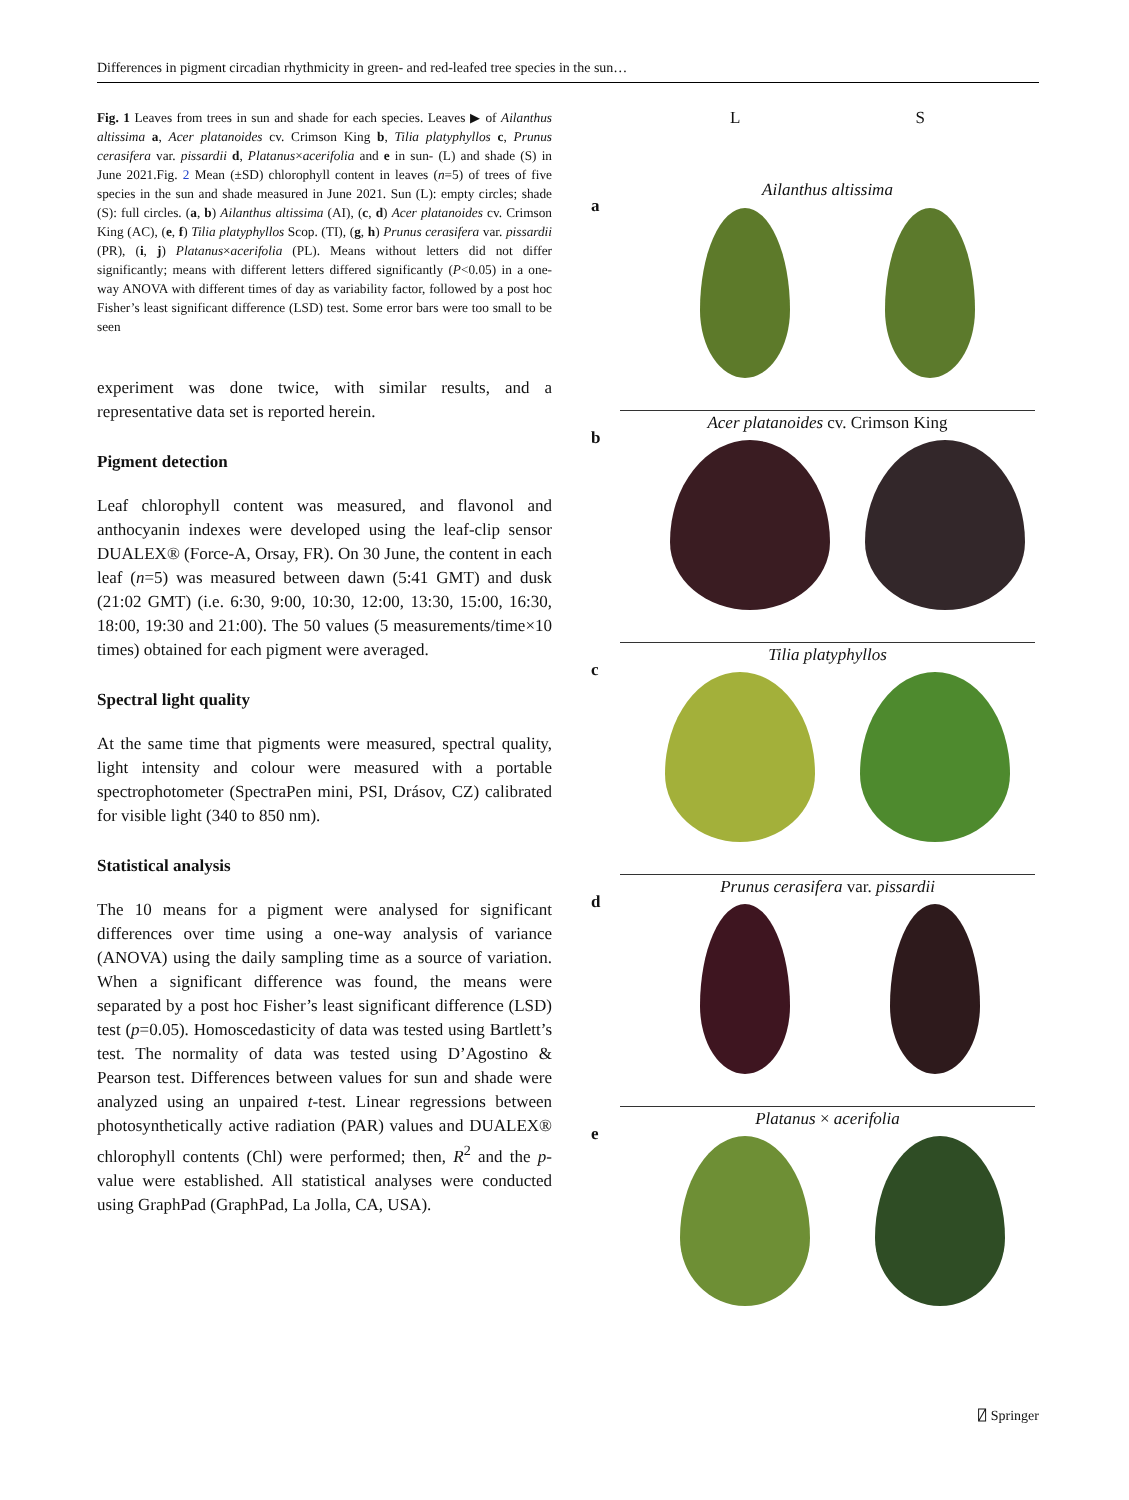Differences in pigment circadian rhythmicity in green- and red-leafed tree species in the sun…
Fig. 1 Leaves from trees in sun and shade for each species. Leaves ▶ of Ailanthus altissima a, Acer platanoides cv. Crimson King b, Tilia platyphyllos c, Prunus cerasifera var. pissardii d, Platanus×acerifolia and e in sun- (L) and shade (S) in June 2021.Fig. 2 Mean (±SD) chlorophyll content in leaves (n=5) of trees of five species in the sun and shade measured in June 2021. Sun (L): empty circles; shade (S): full circles. (a, b) Ailanthus altissima (AI), (c, d) Acer platanoides cv. Crimson King (AC), (e, f) Tilia platyphyllos Scop. (TI), (g, h) Prunus cerasifera var. pissardii (PR), (i, j) Platanus×acerifolia (PL). Means without letters did not differ significantly; means with different letters differed significantly (P<0.05) in a one-way ANOVA with different times of day as variability factor, followed by a post hoc Fisher’s least significant difference (LSD) test. Some error bars were too small to be seen
experiment was done twice, with similar results, and a representative data set is reported herein.
Pigment detection
Leaf chlorophyll content was measured, and flavonol and anthocyanin indexes were developed using the leaf-clip sensor DUALEX® (Force-A, Orsay, FR). On 30 June, the content in each leaf (n=5) was measured between dawn (5:41 GMT) and dusk (21:02 GMT) (i.e. 6:30, 9:00, 10:30, 12:00, 13:30, 15:00, 16:30, 18:00, 19:30 and 21:00). The 50 values (5 measurements/time×10 times) obtained for each pigment were averaged.
Spectral light quality
At the same time that pigments were measured, spectral quality, light intensity and colour were measured with a portable spectrophotometer (SpectraPen mini, PSI, Drásov, CZ) calibrated for visible light (340 to 850 nm).
Statistical analysis
The 10 means for a pigment were analysed for significant differences over time using a one-way analysis of variance (ANOVA) using the daily sampling time as a source of variation. When a significant difference was found, the means were separated by a post hoc Fisher’s least significant difference (LSD) test (p=0.05). Homoscedasticity of data was tested using Bartlett’s test. The normality of data was tested using D’Agostino & Pearson test. Differences between values for sun and shade were analyzed using an unpaired t-test. Linear regressions between photosynthetically active radiation (PAR) values and DUALEX® chlorophyll contents (Chl) were performed; then, R<sup>2</sup> and the p-value were established. All statistical analyses were conducted using GraphPad (GraphPad, La Jolla, CA, USA).
L S
a
Ailanthus altissima
b
Acer platanoides cv. Crimson King
c
Tilia platyphyllos
d
Prunus cerasifera var. pissardii
e
Platanus × acerifolia
⍁ Springer